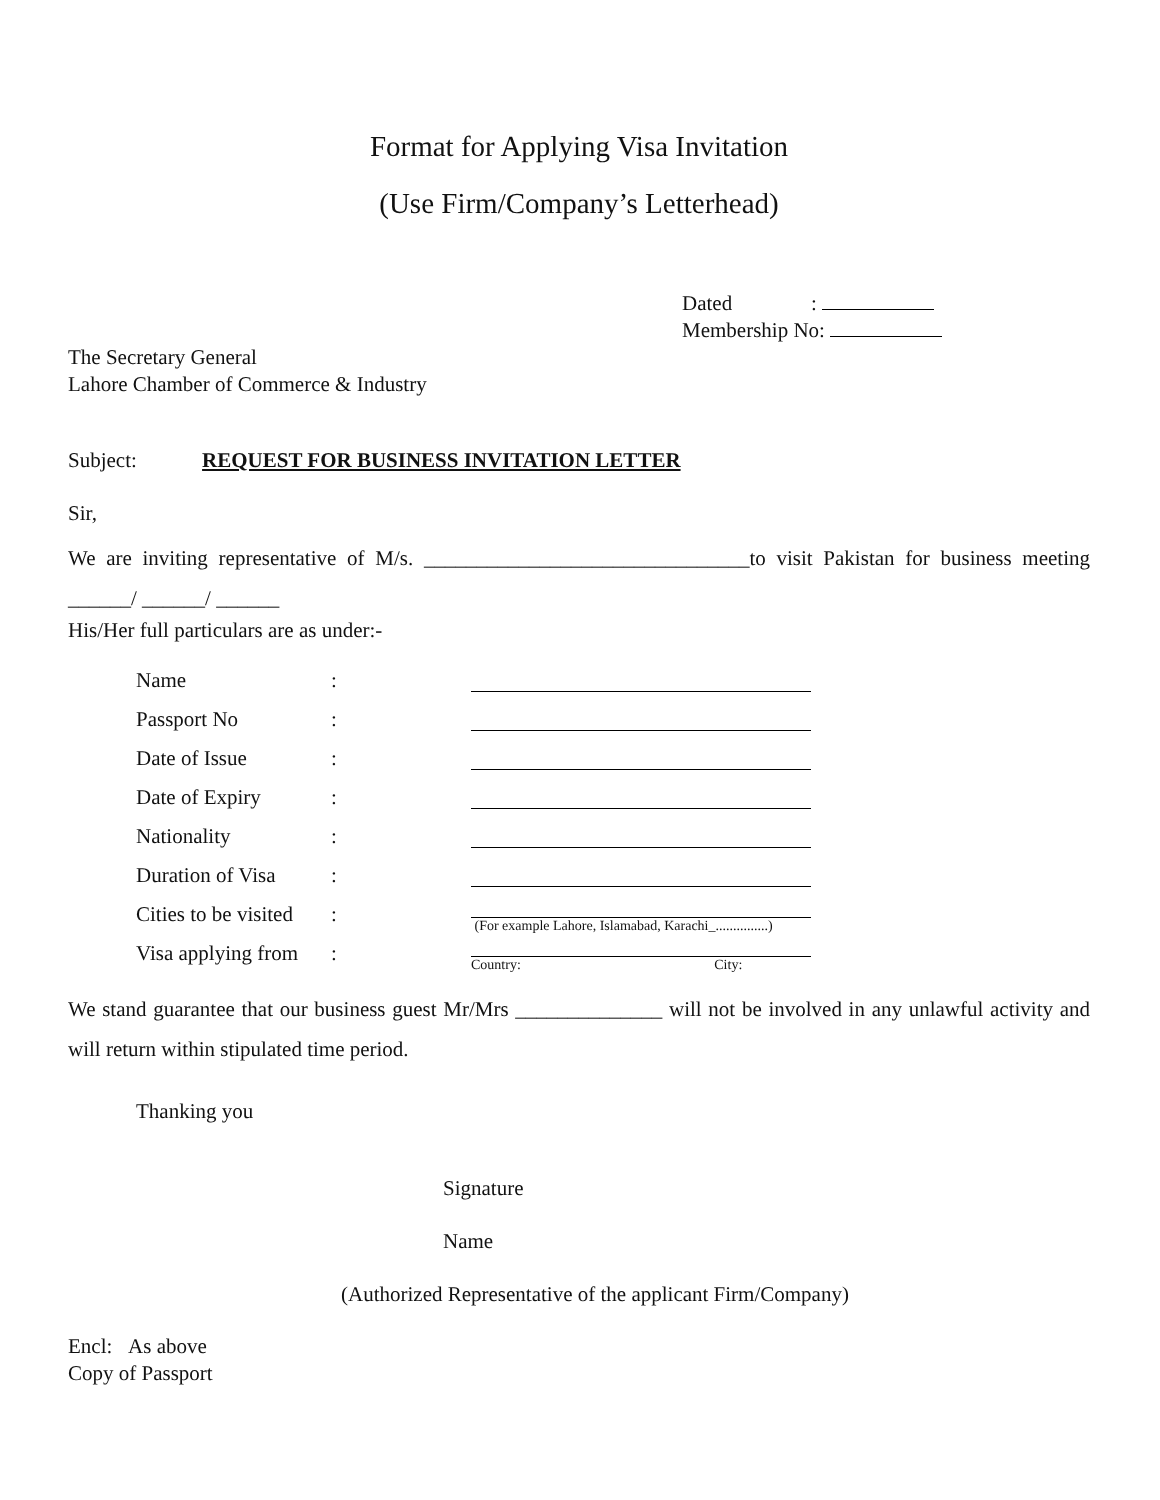Format for Applying Visa Invitation
(Use Firm/Company’s Letterhead)
Dated :
Membership No:
The Secretary General
Lahore Chamber of Commerce & Industry
Subject: REQUEST FOR BUSINESS INVITATION LETTER
Sir,
We are inviting representative of M/s. _______________________________to visit Pakistan for business meeting ______/ ______/ ______
His/Her full particulars are as under:-
| Name | : | |
| Passport No | : | |
| Date of Issue | : | |
| Date of Expiry | : | |
| Nationality | : | |
| Duration of Visa | : | |
| Cities to be visited | : | (For example Lahore, Islamabad, Karachi_...............) |
| Visa applying from | : | Country: City: |
We stand guarantee that our business guest Mr/Mrs ______________ will not be involved in any unlawful activity and will return within stipulated time period.
Thanking you
Signature
Name
(Authorized Representative of the applicant Firm/Company)
Encl: As above
Copy of Passport